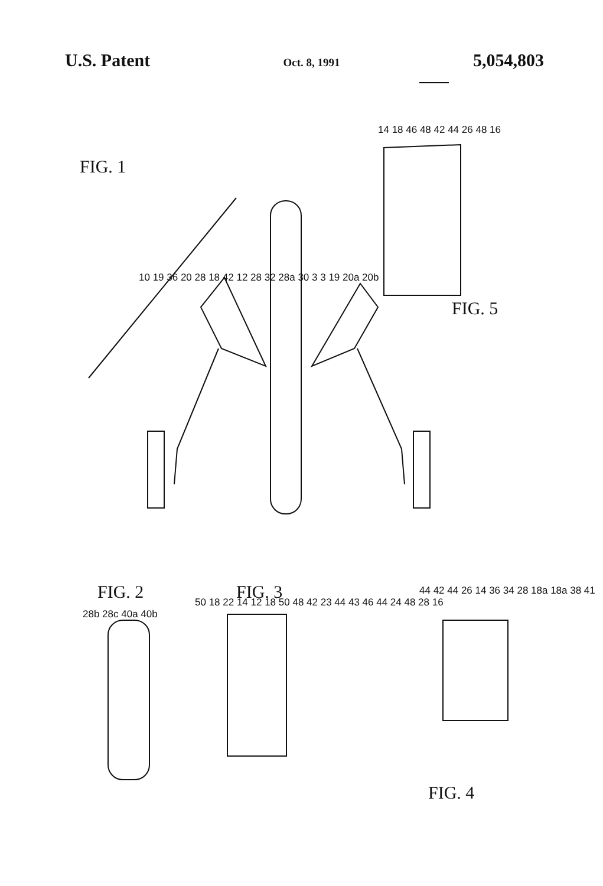U.S. Patent Oct. 8, 1991 5,054,803
FIG. 1
FIG. 5
FIG. 2 FIG. 3
FIG. 4
10 19 36 20 28 18 42 12 28 32 28a 30 3 3 19 20a 20b
14 18 46 48 42 44 26 48 16
28b 28c 40a 40b
50 18 22 14 12 18 50 48 42 23 44 43 46 44 24 48 28 16
44 42 44 26 14 36 34 28 18a 18a 38 41